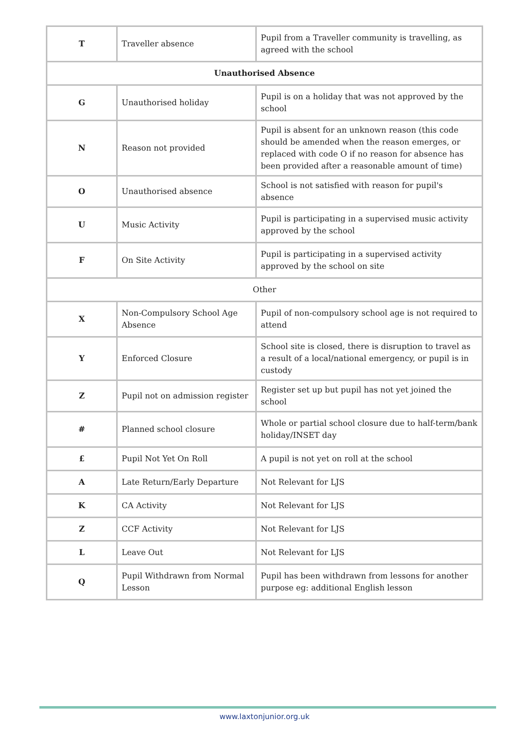| T | Traveller absence | Pupil from a Traveller community is travelling, as agreed with the school |
| Unauthorised Absence | | |
| G | Unauthorised holiday | Pupil is on a holiday that was not approved by the school |
| N | Reason not provided | Pupil is absent for an unknown reason (this code should be amended when the reason emerges, or replaced with code O if no reason for absence has been provided after a reasonable amount of time) |
| O | Unauthorised absence | School is not satisfied with reason for pupil's absence |
| U | Music Activity | Pupil is participating in a supervised music activity approved by the school |
| F | On Site Activity | Pupil is participating in a supervised activity approved by the school on site |
| Other | | |
| X | Non-Compulsory School Age Absence | Pupil of non-compulsory school age is not required to attend |
| Y | Enforced Closure | School site is closed, there is disruption to travel as a result of a local/national emergency, or pupil is in custody |
| Z | Pupil not on admission register | Register set up but pupil has not yet joined the school |
| # | Planned school closure | Whole or partial school closure due to half-term/bank holiday/INSET day |
| £ | Pupil Not Yet On Roll | A pupil is not yet on roll at the school |
| A | Late Return/Early Departure | Not Relevant for LJS |
| K | CA Activity | Not Relevant for LJS |
| Z | CCF Activity | Not Relevant for LJS |
| L | Leave Out | Not Relevant for LJS |
| Q | Pupil Withdrawn from Normal Lesson | Pupil has been withdrawn from lessons for another purpose eg: additional English lesson |
www.laxtonjunior.org.uk